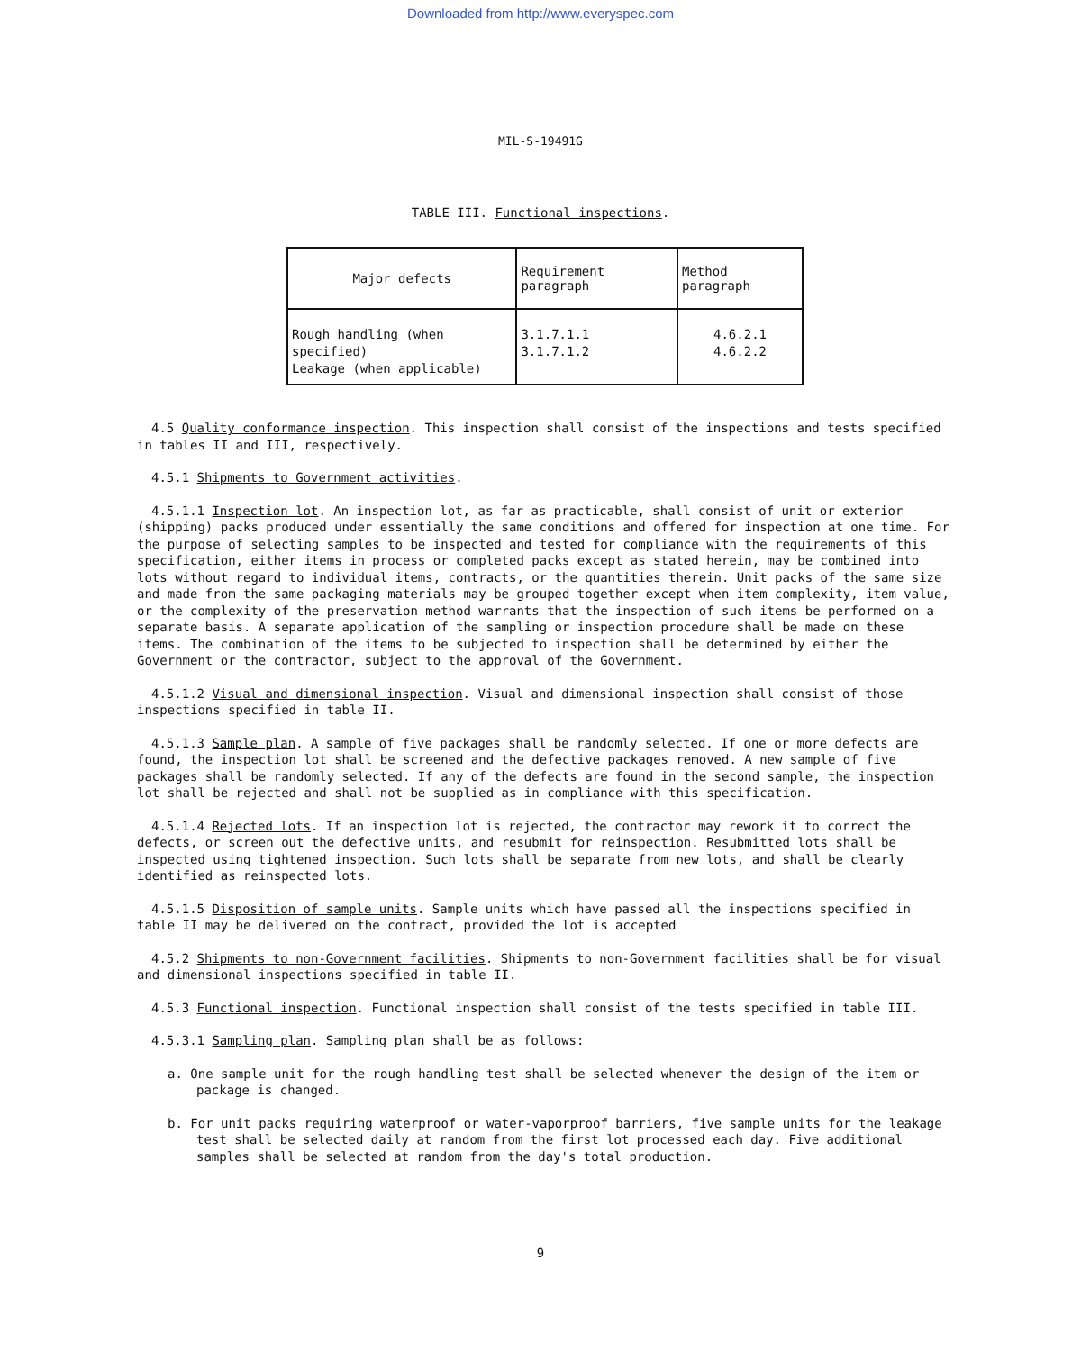Downloaded from http://www.everyspec.com
MIL-S-19491G
TABLE III. Functional inspections.
| Major defects | Requirement paragraph | Method paragraph |
| --- | --- | --- |
| Rough handling (when specified) Leakage (when applicable) | 3.1.7.1.1 3.1.7.1.2 | 4.6.2.1 4.6.2.2 |
4.5 Quality conformance inspection. This inspection shall consist of the inspections and tests specified in tables II and III, respectively.
4.5.1 Shipments to Government activities.
4.5.1.1 Inspection lot. An inspection lot, as far as practicable, shall consist of unit or exterior (shipping) packs produced under essentially the same conditions and offered for inspection at one time. For the purpose of selecting samples to be inspected and tested for compliance with the requirements of this specification, either items in process or completed packs except as stated herein, may be combined into lots without regard to individual items, contracts, or the quantities therein. Unit packs of the same size and made from the same packaging materials may be grouped together except when item complexity, item value, or the complexity of the preservation method warrants that the inspection of such items be performed on a separate basis. A separate application of the sampling or inspection procedure shall be made on these items. The combination of the items to be subjected to inspection shall be determined by either the Government or the contractor, subject to the approval of the Government.
4.5.1.2 Visual and dimensional inspection. Visual and dimensional inspection shall consist of those inspections specified in table II.
4.5.1.3 Sample plan. A sample of five packages shall be randomly selected. If one or more defects are found, the inspection lot shall be screened and the defective packages removed. A new sample of five packages shall be randomly selected. If any of the defects are found in the second sample, the inspection lot shall be rejected and shall not be supplied as in compliance with this specification.
4.5.1.4 Rejected lots. If an inspection lot is rejected, the contractor may rework it to correct the defects, or screen out the defective units, and resubmit for reinspection. Resubmitted lots shall be inspected using tightened inspection. Such lots shall be separate from new lots, and shall be clearly identified as reinspected lots.
4.5.1.5 Disposition of sample units. Sample units which have passed all the inspections specified in table II may be delivered on the contract, provided the lot is accepted
4.5.2 Shipments to non-Government facilities. Shipments to non-Government facilities shall be for visual and dimensional inspections specified in table II.
4.5.3 Functional inspection. Functional inspection shall consist of the tests specified in table III.
4.5.3.1 Sampling plan. Sampling plan shall be as follows:
a. One sample unit for the rough handling test shall be selected whenever the design of the item or package is changed.
b. For unit packs requiring waterproof or water-vaporproof barriers, five sample units for the leakage test shall be selected daily at random from the first lot processed each day. Five additional samples shall be selected at random from the day's total production.
9